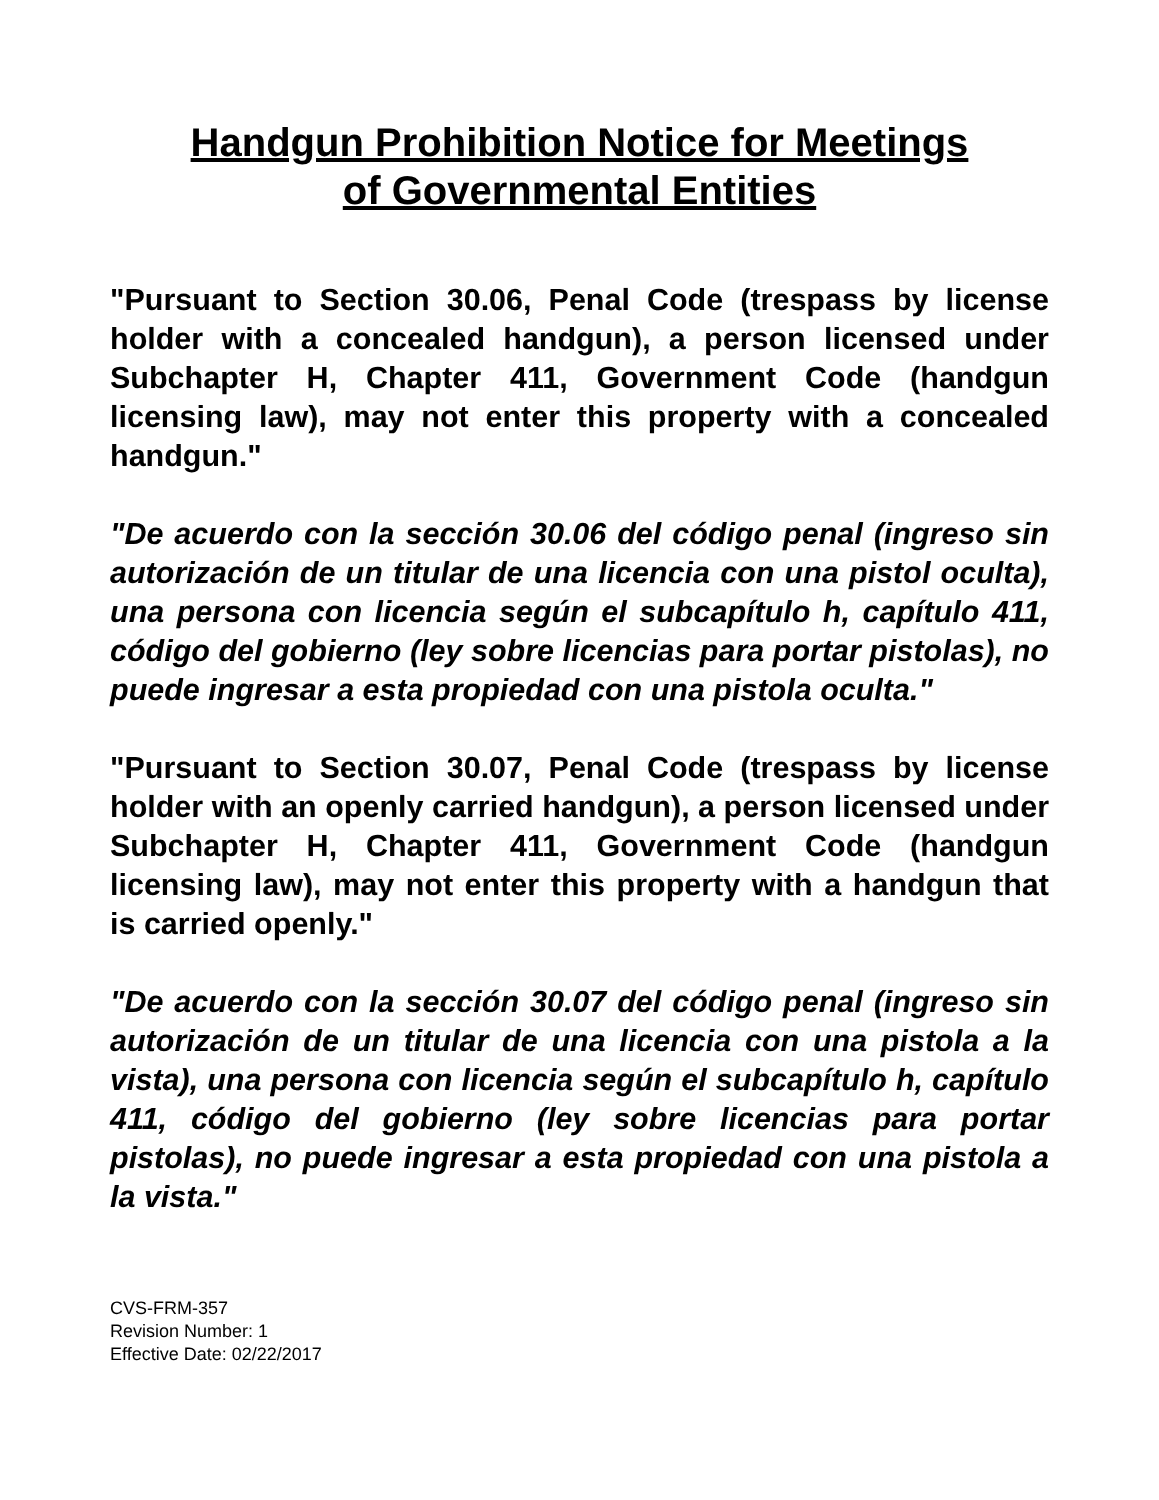Handgun Prohibition Notice for Meetings
of Governmental Entities
"Pursuant to Section 30.06, Penal Code (trespass by license holder with a concealed handgun), a person licensed under Subchapter H, Chapter 411, Government Code (handgun licensing law), may not enter this property with a concealed handgun."
"De acuerdo con la sección 30.06 del código penal (ingreso sin autorización de un titular de una licencia con una pistol oculta), una persona con licencia según el subcapítulo h, capítulo 411, código del gobierno (ley sobre licencias para portar pistolas), no puede ingresar a esta propiedad con una pistola oculta."
"Pursuant to Section 30.07, Penal Code (trespass by license holder with an openly carried handgun), a person licensed under Subchapter H, Chapter 411, Government Code (handgun licensing law), may not enter this property with a handgun that is carried openly."
"De acuerdo con la sección 30.07 del código penal (ingreso sin autorización de un titular de una licencia con una pistola a la vista), una persona con licencia según el subcapítulo h, capítulo 411, código del gobierno (ley sobre licencias para portar pistolas), no puede ingresar a esta propiedad con una pistola a la vista."
CVS-FRM-357
Revision Number: 1
Effective Date: 02/22/2017